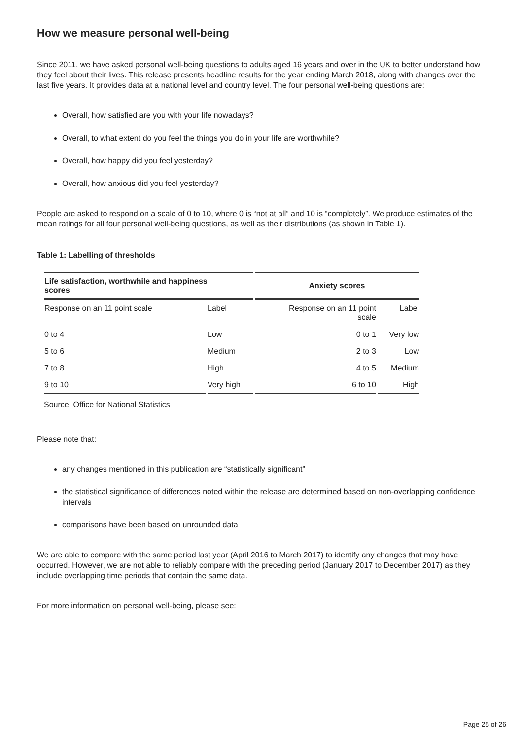How we measure personal well-being
Since 2011, we have asked personal well-being questions to adults aged 16 years and over in the UK to better understand how they feel about their lives. This release presents headline results for the year ending March 2018, along with changes over the last five years. It provides data at a national level and country level. The four personal well-being questions are:
Overall, how satisfied are you with your life nowadays?
Overall, to what extent do you feel the things you do in your life are worthwhile?
Overall, how happy did you feel yesterday?
Overall, how anxious did you feel yesterday?
People are asked to respond on a scale of 0 to 10, where 0 is “not at all” and 10 is “completely”. We produce estimates of the mean ratings for all four personal well-being questions, as well as their distributions (as shown in Table 1).
Table 1: Labelling of thresholds
| Life satisfaction, worthwhile and happiness scores | | Anxiety scores | |
| --- | --- | --- | --- |
| Response on an 11 point scale | Label | Response on an 11 point scale | Label |
| 0 to 4 | Low | 0 to 1 | Very low |
| 5 to 6 | Medium | 2 to 3 | Low |
| 7 to 8 | High | 4 to 5 | Medium |
| 9 to 10 | Very high | 6 to 10 | High |
Source: Office for National Statistics
Please note that:
any changes mentioned in this publication are “statistically significant”
the statistical significance of differences noted within the release are determined based on non-overlapping confidence intervals
comparisons have been based on unrounded data
We are able to compare with the same period last year (April 2016 to March 2017) to identify any changes that may have occurred. However, we are not able to reliably compare with the preceding period (January 2017 to December 2017) as they include overlapping time periods that contain the same data.
For more information on personal well-being, please see:
Page 25 of 26